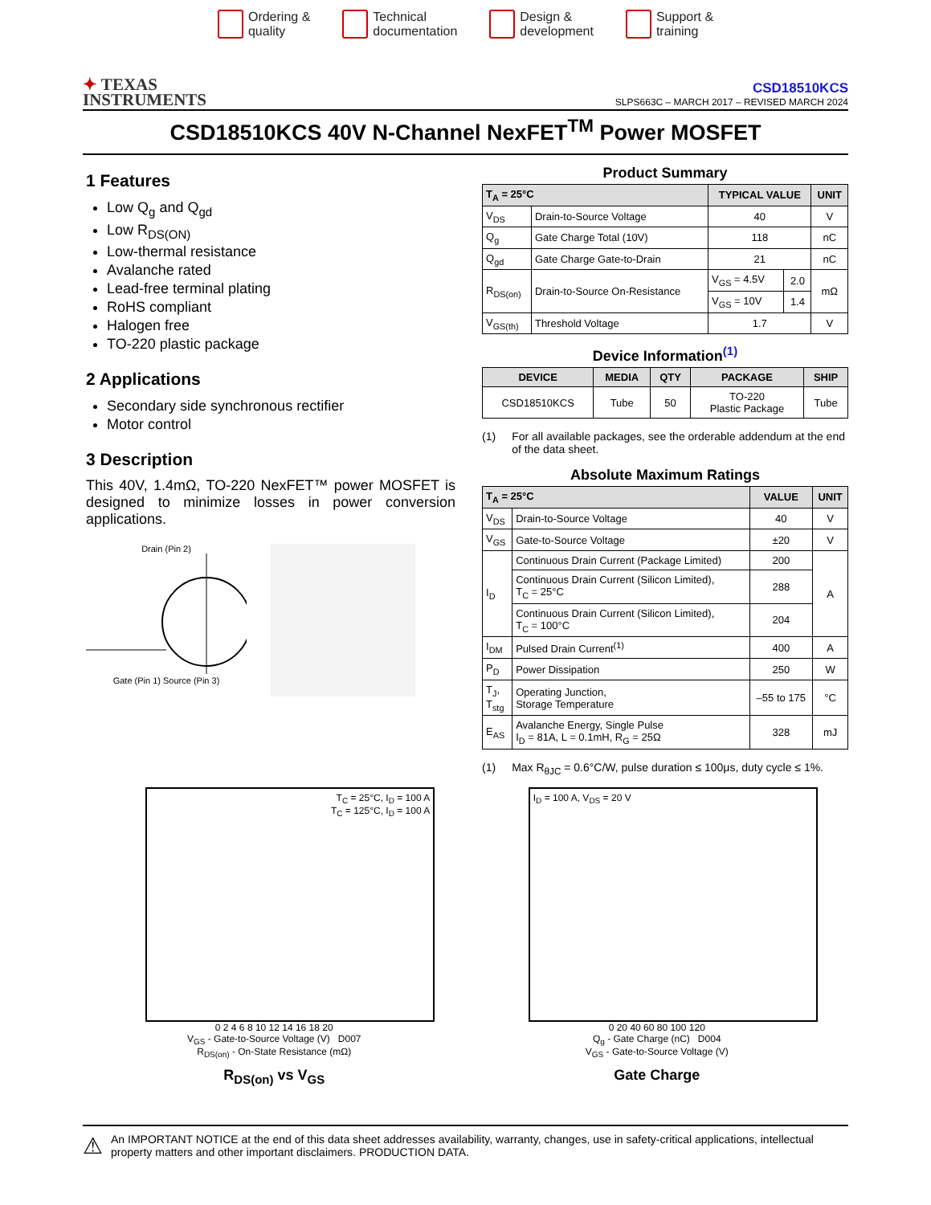Ordering &
quality
Technical
documentation
Design &
development
Support &
training
✦ TEXAS
INSTRUMENTS
CSD18510KCS
SLPS663C – MARCH 2017 – REVISED MARCH 2024
CSD18510KCS 40V N-Channel NexFET<sup>TM</sup> Power MOSFET
1 Features
Low Q<sub>g</sub> and Q<sub>gd</sub>
Low R<sub>DS(ON)</sub>
Low-thermal resistance
Avalanche rated
Lead-free terminal plating
RoHS compliant
Halogen free
TO-220 plastic package
2 Applications
Secondary side synchronous rectifier
Motor control
3 Description
This 40V, 1.4mΩ, TO-220 NexFET™ power MOSFET is designed to minimize losses in power conversion applications.
Drain (Pin 2)
Gate (Pin 1) Source (Pin 3)
Product Summary
| T<sub>A</sub> = 25°C | | TYPICAL VALUE | | UNIT |
| --- | --- | --- | --- | --- |
| V<sub>DS</sub> | Drain-to-Source Voltage | 40 | | V |
| Q<sub>g</sub> | Gate Charge Total (10V) | 118 | | nC |
| Q<sub>gd</sub> | Gate Charge Gate-to-Drain | 21 | | nC |
| R<sub>DS(on)</sub> | Drain-to-Source On-Resistance | V<sub>GS</sub> = 4.5V | 2.0 | mΩ |
| | | V<sub>GS</sub> = 10V | 1.4 | |
| V<sub>GS(th)</sub> | Threshold Voltage | 1.7 | | V |
Device Information<sup>(1)</sup>
| DEVICE | MEDIA | QTY | PACKAGE | SHIP |
| --- | --- | --- | --- | --- |
| CSD18510KCS | Tube | 50 | TO-220 Plastic Package | Tube |
(1) For all available packages, see the orderable addendum at the end of the data sheet.
Absolute Maximum Ratings
| T<sub>A</sub> = 25°C | | VALUE | UNIT |
| --- | --- | --- | --- |
| V<sub>DS</sub> | Drain-to-Source Voltage | 40 | V |
| V<sub>GS</sub> | Gate-to-Source Voltage | ±20 | V |
| I<sub>D</sub> | Continuous Drain Current (Package Limited) | 200 | A |
| | Continuous Drain Current (Silicon Limited), T<sub>C</sub> = 25°C | 288 | |
| | Continuous Drain Current (Silicon Limited), T<sub>C</sub> = 100°C | 204 | |
| I<sub>DM</sub> | Pulsed Drain Current<sup>(1)</sup> | 400 | A |
| P<sub>D</sub> | Power Dissipation | 250 | W |
| T<sub>J</sub>, T<sub>stg</sub> | Operating Junction, Storage Temperature | –55 to 175 | °C |
| E<sub>AS</sub> | Avalanche Energy, Single Pulse I<sub>D</sub> = 81A, L = 0.1mH, R<sub>G</sub> = 25Ω | 328 | mJ |
(1) Max R<sub>θJC</sub> = 0.6°C/W, pulse duration ≤ 100μs, duty cycle ≤ 1%.
T<sub>C</sub> = 25°C, I<sub>D</sub> = 100 A
T<sub>C</sub> = 125°C, I<sub>D</sub> = 100 A
0 2 4 6 8 10 12 14 16 18 20
V<sub>GS</sub> - Gate-to-Source Voltage (V) D007
R<sub>DS(on)</sub> - On-State Resistance (mΩ)
R<sub>DS(on)</sub> vs V<sub>GS</sub>
I<sub>D</sub> = 100 A, V<sub>DS</sub> = 20 V
0 20 40 60 80 100 120
Q<sub>g</sub> - Gate Charge (nC) D004
V<sub>GS</sub> - Gate-to-Source Voltage (V)
Gate Charge
⚠ An IMPORTANT NOTICE at the end of this data sheet addresses availability, warranty, changes, use in safety-critical applications, intellectual property matters and other important disclaimers. PRODUCTION DATA.